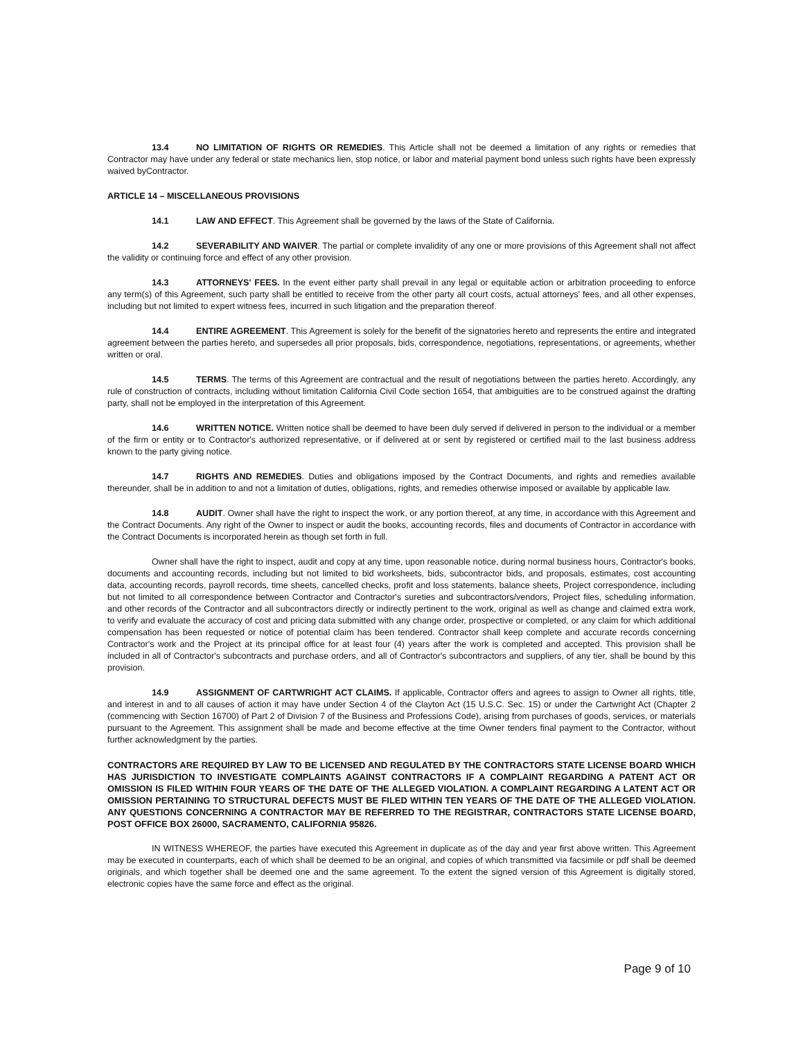13.4 NO LIMITATION OF RIGHTS OR REMEDIES. This Article shall not be deemed a limitation of any rights or remedies that Contractor may have under any federal or state mechanics lien, stop notice, or labor and material payment bond unless such rights have been expressly waived byContractor.
ARTICLE 14 – MISCELLANEOUS PROVISIONS
14.1 LAW AND EFFECT. This Agreement shall be governed by the laws of the State of California.
14.2 SEVERABILITY AND WAIVER. The partial or complete invalidity of any one or more provisions of this Agreement shall not affect the validity or continuing force and effect of any other provision.
14.3 ATTORNEYS' FEES. In the event either party shall prevail in any legal or equitable action or arbitration proceeding to enforce any term(s) of this Agreement, such party shall be entitled to receive from the other party all court costs, actual attorneys' fees, and all other expenses, including but not limited to expert witness fees, incurred in such litigation and the preparation thereof.
14.4 ENTIRE AGREEMENT. This Agreement is solely for the benefit of the signatories hereto and represents the entire and integrated agreement between the parties hereto, and supersedes all prior proposals, bids, correspondence, negotiations, representations, or agreements, whether written or oral.
14.5 TERMS. The terms of this Agreement are contractual and the result of negotiations between the parties hereto. Accordingly, any rule of construction of contracts, including without limitation California Civil Code section 1654, that ambiguities are to be construed against the drafting party, shall not be employed in the interpretation of this Agreement.
14.6 WRITTEN NOTICE. Written notice shall be deemed to have been duly served if delivered in person to the individual or a member of the firm or entity or to Contractor's authorized representative, or if delivered at or sent by registered or certified mail to the last business address known to the party giving notice.
14.7 RIGHTS AND REMEDIES. Duties and obligations imposed by the Contract Documents, and rights and remedies available thereunder, shall be in addition to and not a limitation of duties, obligations, rights, and remedies otherwise imposed or available by applicable law.
14.8 AUDIT. Owner shall have the right to inspect the work, or any portion thereof, at any time, in accordance with this Agreement and the Contract Documents. Any right of the Owner to inspect or audit the books, accounting records, files and documents of Contractor in accordance with the Contract Documents is incorporated herein as though set forth in full.
Owner shall have the right to inspect, audit and copy at any time, upon reasonable notice, during normal business hours, Contractor's books, documents and accounting records, including but not limited to bid worksheets, bids, subcontractor bids, and proposals, estimates, cost accounting data, accounting records, payroll records, time sheets, cancelled checks, profit and loss statements, balance sheets, Project correspondence, including but not limited to all correspondence between Contractor and Contractor's sureties and subcontractors/vendors, Project files, scheduling information, and other records of the Contractor and all subcontractors directly or indirectly pertinent to the work, original as well as change and claimed extra work, to verify and evaluate the accuracy of cost and pricing data submitted with any change order, prospective or completed, or any claim for which additional compensation has been requested or notice of potential claim has been tendered. Contractor shall keep complete and accurate records concerning Contractor's work and the Project at its principal office for at least four (4) years after the work is completed and accepted. This provision shall be included in all of Contractor's subcontracts and purchase orders, and all of Contractor's subcontractors and suppliers, of any tier, shall be bound by this provision.
14.9 ASSIGNMENT OF CARTWRIGHT ACT CLAIMS. If applicable, Contractor offers and agrees to assign to Owner all rights, title, and interest in and to all causes of action it may have under Section 4 of the Clayton Act (15 U.S.C. Sec. 15) or under the Cartwright Act (Chapter 2 (commencing with Section 16700) of Part 2 of Division 7 of the Business and Professions Code), arising from purchases of goods, services, or materials pursuant to the Agreement. This assignment shall be made and become effective at the time Owner tenders final payment to the Contractor, without further acknowledgment by the parties.
CONTRACTORS ARE REQUIRED BY LAW TO BE LICENSED AND REGULATED BY THE CONTRACTORS STATE LICENSE BOARD WHICH HAS JURISDICTION TO INVESTIGATE COMPLAINTS AGAINST CONTRACTORS IF A COMPLAINT REGARDING A PATENT ACT OR OMISSION IS FILED WITHIN FOUR YEARS OF THE DATE OF THE ALLEGED VIOLATION. A COMPLAINT REGARDING A LATENT ACT OR OMISSION PERTAINING TO STRUCTURAL DEFECTS MUST BE FILED WITHIN TEN YEARS OF THE DATE OF THE ALLEGED VIOLATION. ANY QUESTIONS CONCERNING A CONTRACTOR MAY BE REFERRED TO THE REGISTRAR, CONTRACTORS STATE LICENSE BOARD, POST OFFICE BOX 26000, SACRAMENTO, CALIFORNIA 95826.
IN WITNESS WHEREOF, the parties have executed this Agreement in duplicate as of the day and year first above written. This Agreement may be executed in counterparts, each of which shall be deemed to be an original, and copies of which transmitted via facsimile or pdf shall be deemed originals, and which together shall be deemed one and the same agreement. To the extent the signed version of this Agreement is digitally stored, electronic copies have the same force and effect as the original.
Page 9 of 10